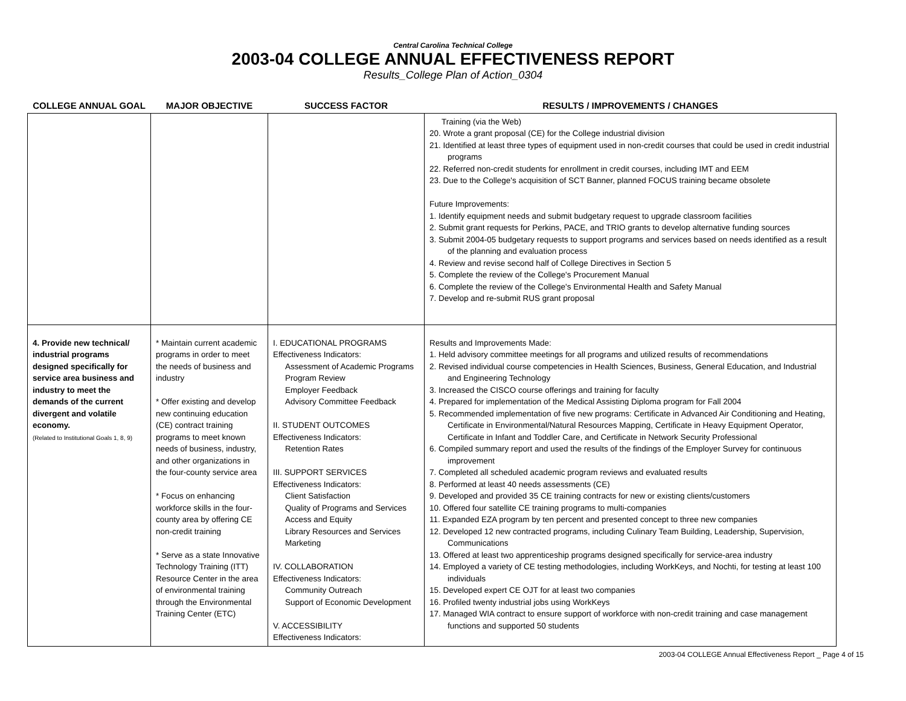Central Carolina Technical College
2003-04 COLLEGE ANNUAL EFFECTIVENESS REPORT
Results_College Plan of Action_0304
| COLLEGE ANNUAL GOAL | MAJOR OBJECTIVE | SUCCESS FACTOR | RESULTS / IMPROVEMENTS / CHANGES |
| --- | --- | --- | --- |
| | | | Training (via the Web) 20. Wrote a grant proposal (CE) for the College industrial division 21. Identified at least three types of equipment used in non-credit courses that could be used in credit industrial programs 22. Referred non-credit students for enrollment in credit courses, including IMT and EEM 23. Due to the College's acquisition of SCT Banner, planned FOCUS training became obsolete Future Improvements: 1. Identify equipment needs and submit budgetary request to upgrade classroom facilities 2. Submit grant requests for Perkins, PACE, and TRIO grants to develop alternative funding sources 3. Submit 2004-05 budgetary requests to support programs and services based on needs identified as a result of the planning and evaluation process 4. Review and revise second half of College Directives in Section 5 5. Complete the review of the College's Procurement Manual 6. Complete the review of the College's Environmental Health and Safety Manual 7. Develop and re-submit RUS grant proposal |
| 4. Provide new technical/ industrial programs designed specifically for service area business and industry to meet the demands of the current divergent and volatile economy. (Related to Institutional Goals 1, 8, 9) | * Maintain current academic programs in order to meet the needs of business and industry * Offer existing and develop new continuing education (CE) contract training programs to meet known needs of business, industry, and other organizations in the four-county service area * Focus on enhancing workforce skills in the four-county area by offering CE non-credit training * Serve as a state Innovative Technology Training (ITT) Resource Center in the area of environmental training through the Environmental Training Center (ETC) | I. EDUCATIONAL PROGRAMS Effectiveness Indicators: Assessment of Academic Programs Program Review Employer Feedback Advisory Committee Feedback II. STUDENT OUTCOMES Effectiveness Indicators: Retention Rates III. SUPPORT SERVICES Effectiveness Indicators: Client Satisfaction Quality of Programs and Services Access and Equity Library Resources and Services Marketing IV. COLLABORATION Effectiveness Indicators: Community Outreach Support of Economic Development V. ACCESSIBILITY Effectiveness Indicators: | Results and Improvements Made: 1. Held advisory committee meetings for all programs and utilized results of recommendations 2. Revised individual course competencies in Health Sciences, Business, General Education, and Industrial and Engineering Technology 3. Increased the CISCO course offerings and training for faculty 4. Prepared for implementation of the Medical Assisting Diploma program for Fall 2004 5. Recommended implementation of five new programs: Certificate in Advanced Air Conditioning and Heating, Certificate in Environmental/Natural Resources Mapping, Certificate in Heavy Equipment Operator, Certificate in Infant and Toddler Care, and Certificate in Network Security Professional 6. Compiled summary report and used the results of the findings of the Employer Survey for continuous improvement 7. Completed all scheduled academic program reviews and evaluated results 8. Performed at least 40 needs assessments (CE) 9. Developed and provided 35 CE training contracts for new or existing clients/customers 10. Offered four satellite CE training programs to multi-companies 11. Expanded EZA program by ten percent and presented concept to three new companies 12. Developed 12 new contracted programs, including Culinary Team Building, Leadership, Supervision, Communications 13. Offered at least two apprenticeship programs designed specifically for service-area industry 14. Employed a variety of CE testing methodologies, including WorkKeys, and Nochti, for testing at least 100 individuals 15. Developed expert CE OJT for at least two companies 16. Profiled twenty industrial jobs using WorkKeys 17. Managed WIA contract to ensure support of workforce with non-credit training and case management functions and supported 50 students |
2003-04 COLLEGE Annual Effectiveness Report _ Page 4 of 15